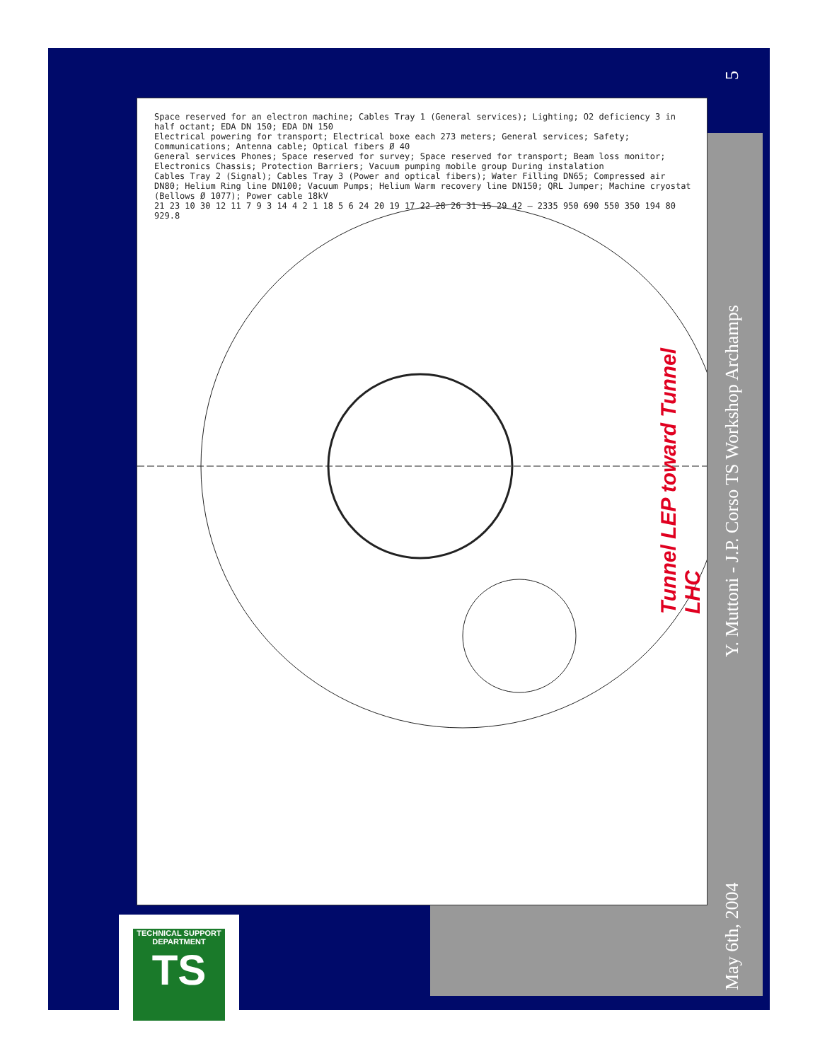Space reserved for an electron machine; Cables Tray 1 (General services); Lighting; O2 deficiency 3 in half octant; EDA DN 150; EDA DN 150
Electrical powering for transport; Electrical boxe each 273 meters; General services; Safety; Communications; Antenna cable; Optical fibers Ø 40
General services Phones; Space reserved for survey; Space reserved for transport; Beam loss monitor; Electronics Chassis; Protection Barriers; Vacuum pumping mobile group During instalation
Cables Tray 2 (Signal); Cables Tray 3 (Power and optical fibers); Water Filling DN65; Compressed air DN80; Helium Ring line DN100; Vacuum Pumps; Helium Warm recovery line DN150; QRL Jumper; Machine cryostat (Bellows Ø 1077); Power cable 18kV
21 23 10 30 12 11 7 9 3 14 4 2 1 18 5 6 24 20 19 17 22 28 26 31 15 29 42 — 2335 950 690 550 350 194 80 929.8
Tunnel LEP toward Tunnel LHC
TECHNICAL SUPPORT DEPARTMENT
TS
May 6th, 2004 Y. Muttoni - J.P. Corso TS Workshop Archamps 5